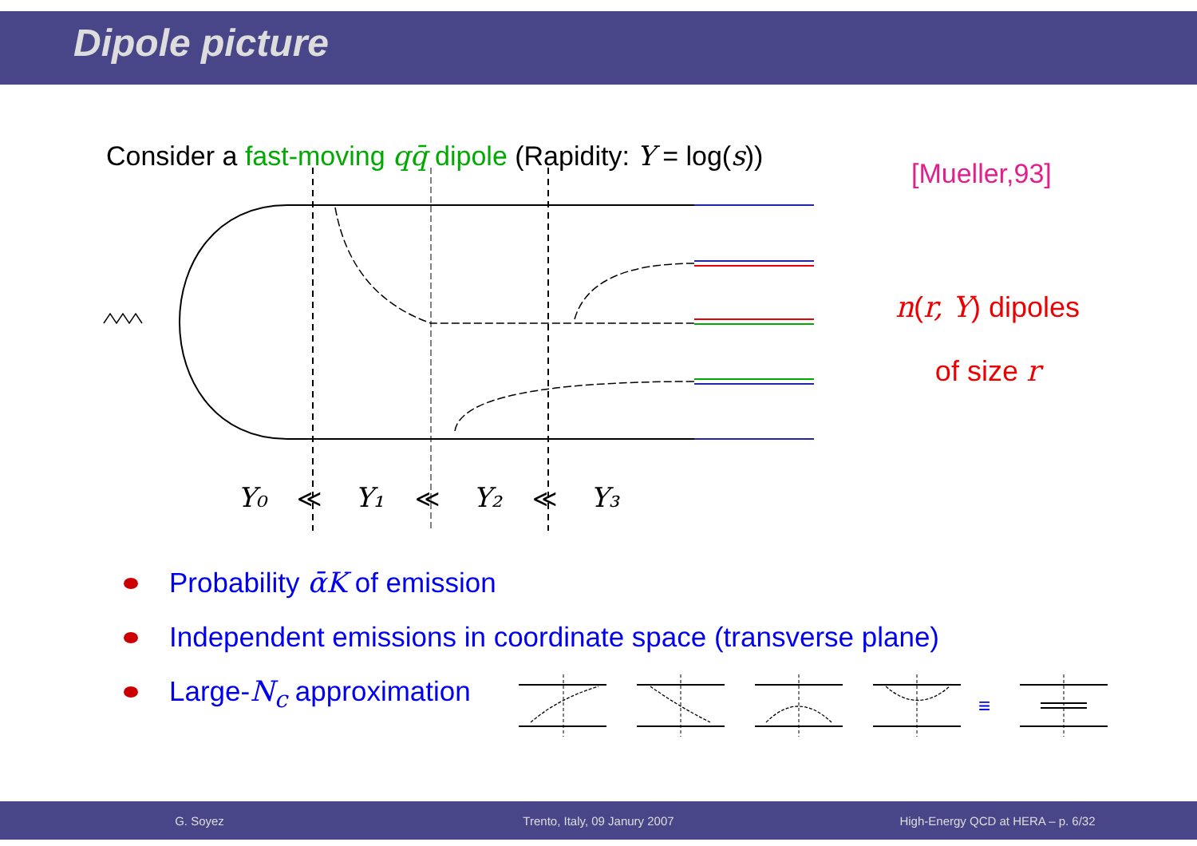Dipole picture
Consider a fast-moving qq̄ dipole (Rapidity: Y = log(s))
[Mueller,93]
n(r, Y) dipoles
of size r
Y₀
Y₁
Y₂
Y₃
≪
≪
≪
Probability ᾱK of emission
Independent emissions in coordinate space (transverse plane)
Large-N<sub>c</sub> approximation
≡
G. Soyez Trento, Italy, 09 Janury 2007
High-Energy QCD at HERA – p. 6/32